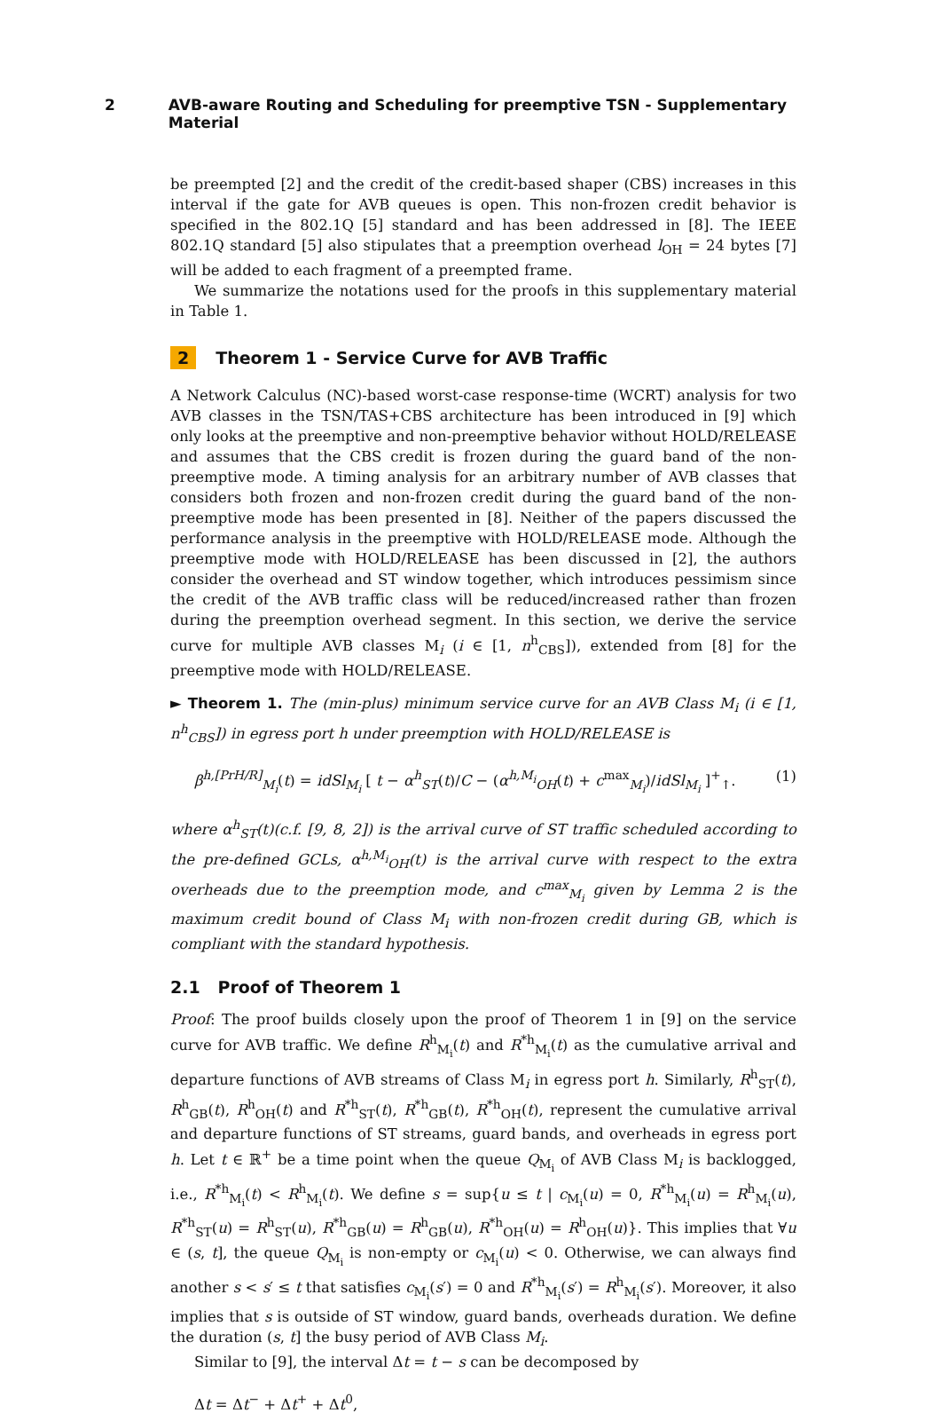2 AVB-aware Routing and Scheduling for preemptive TSN - Supplementary Material
be preempted [2] and the credit of the credit-based shaper (CBS) increases in this interval if the gate for AVB queues is open. This non-frozen credit behavior is specified in the 802.1Q [5] standard and has been addressed in [8]. The IEEE 802.1Q standard [5] also stipulates that a preemption overhead l<sub>OH</sub> = 24 bytes [7] will be added to each fragment of a preempted frame.
We summarize the notations used for the proofs in this supplementary material in Table 1.
2 Theorem 1 - Service Curve for AVB Traffic
A Network Calculus (NC)-based worst-case response-time (WCRT) analysis for two AVB classes in the TSN/TAS+CBS architecture has been introduced in [9] which only looks at the preemptive and non-preemptive behavior without HOLD/RELEASE and assumes that the CBS credit is frozen during the guard band of the non-preemptive mode. A timing analysis for an arbitrary number of AVB classes that considers both frozen and non-frozen credit during the guard band of the non-preemptive mode has been presented in [8]. Neither of the papers discussed the performance analysis in the preemptive with HOLD/RELEASE mode. Although the preemptive mode with HOLD/RELEASE has been discussed in [2], the authors consider the overhead and ST window together, which introduces pessimism since the credit of the AVB traffic class will be reduced/increased rather than frozen during the preemption overhead segment. In this section, we derive the service curve for multiple AVB classes M<sub>i</sub> (i ∈ [1, n<sup>h</sup><sub>CBS</sub>]), extended from [8] for the preemptive mode with HOLD/RELEASE.
► Theorem 1. The (min-plus) minimum service curve for an AVB Class M<sub>i</sub> (i ∈ [1, n<sup>h</sup><sub>CBS</sub>]) in egress port h under preemption with HOLD/RELEASE is
β<sup>h,[PrH/R]</sup><sub>M<sub>i</sub></sub>(t) = idSl<sub>M<sub>i</sub></sub> [ t − α<sup>h</sup><sub>ST</sub>(t)/C − (α<sup>h,M<sub>i</sub></sup><sub>OH</sub>(t) + c<sup>max</sup><sub>M<sub>i</sub></sub>)/idSl<sub>M<sub>i</sub></sub> ]<sup>+</sup><sub>↑</sub>. (1)
where α<sup>h</sup><sub>ST</sub>(t)(c.f. [9, 8, 2]) is the arrival curve of ST traffic scheduled according to the pre-defined GCLs, α<sup>h,M<sub>i</sub></sup><sub>OH</sub>(t) is the arrival curve with respect to the extra overheads due to the preemption mode, and c<sup>max</sup><sub>M<sub>i</sub></sub> given by Lemma 2 is the maximum credit bound of Class M<sub>i</sub> with non-frozen credit during GB, which is compliant with the standard hypothesis.
2.1 Proof of Theorem 1
Proof: The proof builds closely upon the proof of Theorem 1 in [9] on the service curve for AVB traffic. We define R<sup>h</sup><sub>M<sub>i</sub></sub>(t) and R<sup>*h</sup><sub>M<sub>i</sub></sub>(t) as the cumulative arrival and departure functions of AVB streams of Class M<sub>i</sub> in egress port h. Similarly, R<sup>h</sup><sub>ST</sub>(t), R<sup>h</sup><sub>GB</sub>(t), R<sup>h</sup><sub>OH</sub>(t) and R<sup>*h</sup><sub>ST</sub>(t), R<sup>*h</sup><sub>GB</sub>(t), R<sup>*h</sup><sub>OH</sub>(t), represent the cumulative arrival and departure functions of ST streams, guard bands, and overheads in egress port h. Let t ∈ ℝ<sup>+</sup> be a time point when the queue Q<sub>M<sub>i</sub></sub> of AVB Class M<sub>i</sub> is backlogged, i.e., R<sup>*h</sup><sub>M<sub>i</sub></sub>(t) < R<sup>h</sup><sub>M<sub>i</sub></sub>(t). We define s = sup{u ≤ t | c<sub>M<sub>i</sub></sub>(u) = 0, R<sup>*h</sup><sub>M<sub>i</sub></sub>(u) = R<sup>h</sup><sub>M<sub>i</sub></sub>(u), R<sup>*h</sup><sub>ST</sub>(u) = R<sup>h</sup><sub>ST</sub>(u), R<sup>*h</sup><sub>GB</sub>(u) = R<sup>h</sup><sub>GB</sub>(u), R<sup>*h</sup><sub>OH</sub>(u) = R<sup>h</sup><sub>OH</sub>(u)}. This implies that ∀u ∈ (s, t], the queue Q<sub>M<sub>i</sub></sub> is non-empty or c<sub>M<sub>i</sub></sub>(u) < 0. Otherwise, we can always find another s < s′ ≤ t that satisfies c<sub>M<sub>i</sub></sub>(s′) = 0 and R<sup>*h</sup><sub>M<sub>i</sub></sub>(s′) = R<sup>h</sup><sub>M<sub>i</sub></sub>(s′). Moreover, it also implies that s is outside of ST window, guard bands, overheads duration. We define the duration (s, t] the busy period of AVB Class M<sub>i</sub>.
Similar to [9], the interval Δt = t − s can be decomposed by
Δt = Δt<sup>−</sup> + Δt<sup>+</sup> + Δt<sup>0</sup>,